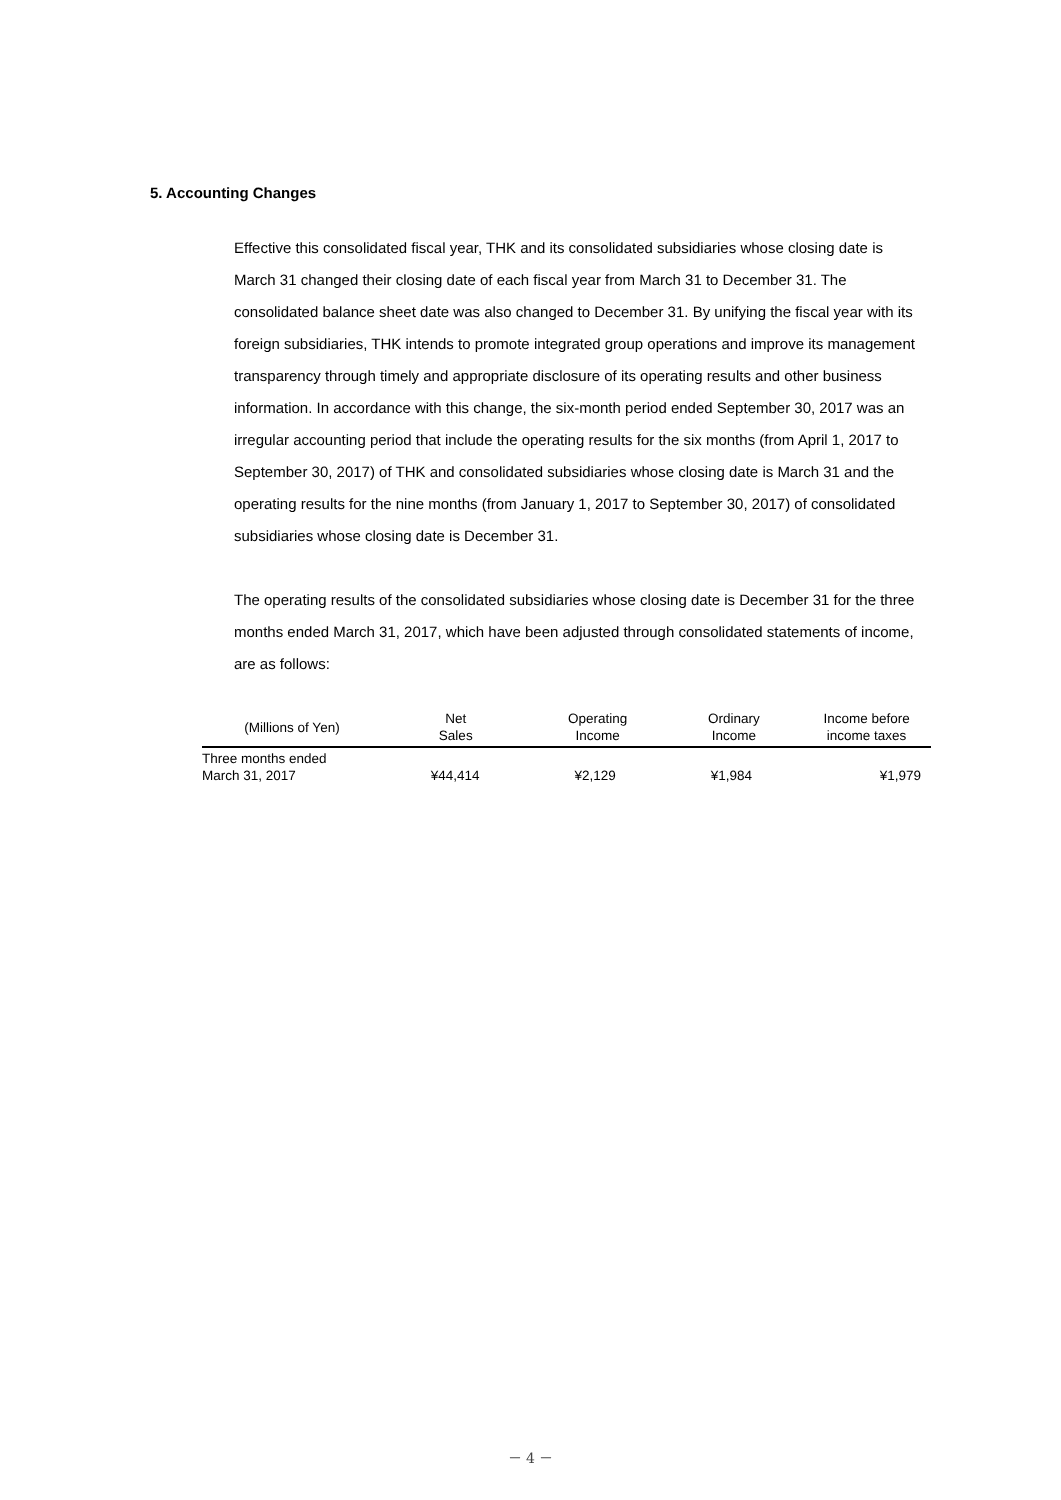5. Accounting Changes
Effective this consolidated fiscal year, THK and its consolidated subsidiaries whose closing date is March 31 changed their closing date of each fiscal year from March 31 to December 31. The consolidated balance sheet date was also changed to December 31. By unifying the fiscal year with its foreign subsidiaries, THK intends to promote integrated group operations and improve its management transparency through timely and appropriate disclosure of its operating results and other business information. In accordance with this change, the six-month period ended September 30, 2017 was an irregular accounting period that include the operating results for the six months (from April 1, 2017 to September 30, 2017) of THK and consolidated subsidiaries whose closing date is March 31 and the operating results for the nine months (from January 1, 2017 to September 30, 2017) of consolidated subsidiaries whose closing date is December 31.
The operating results of the consolidated subsidiaries whose closing date is December 31 for the three months ended March 31, 2017, which have been adjusted through consolidated statements of income, are as follows:
| (Millions of Yen) | Net Sales | Operating Income | Ordinary Income | Income before income taxes |
| --- | --- | --- | --- | --- |
| Three months ended March 31, 2017 | ¥44,414 | ¥2,129 | ¥1,984 | ¥1,979 |
－ 4 －